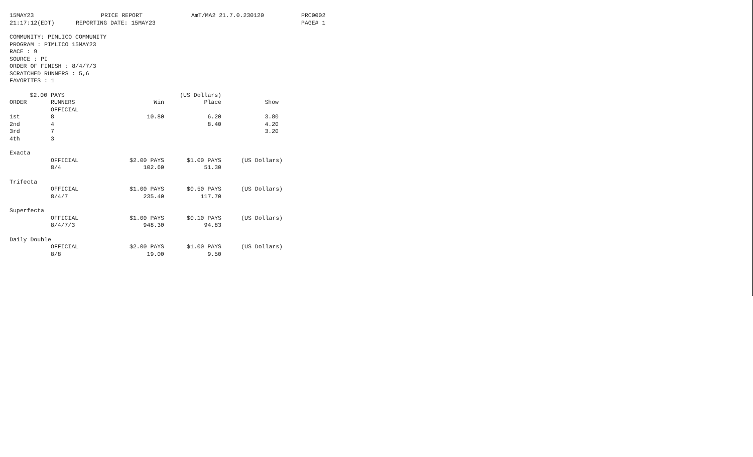15MAY23 PRICE REPORT AmT/MA2 21.7.0.230120 PRC0002
21:17:12(EDT) REPORTING DATE: 15MAY23 PAGE# 1
COMMUNITY: PIMLICO COMMUNITY
PROGRAM : PIMLICO 15MAY23
RACE : 9
SOURCE : PI
ORDER OF FINISH : 8/4/7/3
SCRATCHED RUNNERS : 5,6
FAVORITES : 1
| $2.00 | PAYS | | (US Dollars) | |
| ORDER | RUNNERS | Win | Place | Show |
| | OFFICIAL | | | |
| 1st | 8 | 10.80 | 6.20 | 3.80 |
| 2nd | 4 | | 8.40 | 4.20 |
| 3rd | 7 | | | 3.20 |
| 4th | 3 | | | |
| Exacta | | | | |
| | OFFICIAL | $2.00 PAYS | $1.00 PAYS | (US Dollars) |
| | 8/4 | 102.60 | 51.30 | |
| Trifecta | | | | |
| | OFFICIAL | $1.00 PAYS | $0.50 PAYS | (US Dollars) |
| | 8/4/7 | 235.40 | 117.70 | |
| Superfecta | | | | |
| | OFFICIAL | $1.00 PAYS | $0.10 PAYS | (US Dollars) |
| | 8/4/7/3 | 948.30 | 94.83 | |
| Daily Double | | | | |
| | OFFICIAL | $2.00 PAYS | $1.00 PAYS | (US Dollars) |
| | 8/8 | 19.00 | 9.50 | |